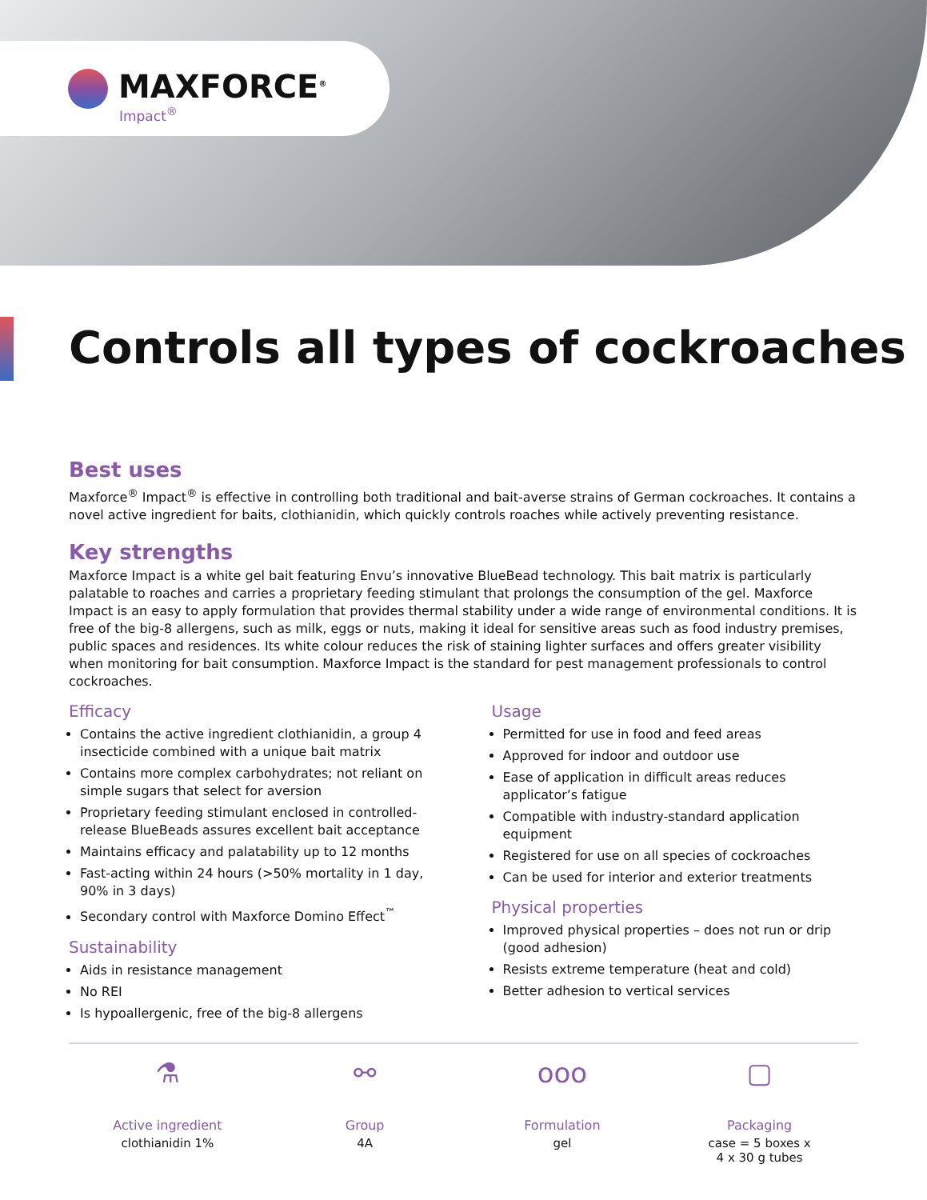MAXFORCE<sup>®</sup>
Impact<sup>®</sup>
Controls all types of cockroaches
Best uses
Maxforce<sup>®</sup> Impact<sup>®</sup> is effective in controlling both traditional and bait-averse strains of German cockroaches. It contains a novel active ingredient for baits, clothianidin, which quickly controls roaches while actively preventing resistance.
Key strengths
Maxforce Impact is a white gel bait featuring Envu’s innovative BlueBead technology. This bait matrix is particularly palatable to roaches and carries a proprietary feeding stimulant that prolongs the consumption of the gel. Maxforce Impact is an easy to apply formulation that provides thermal stability under a wide range of environmental conditions. It is free of the big-8 allergens, such as milk, eggs or nuts, making it ideal for sensitive areas such as food industry premises, public spaces and residences. Its white colour reduces the risk of staining lighter surfaces and offers greater visibility when monitoring for bait consumption. Maxforce Impact is the standard for pest management professionals to control cockroaches.
Efficacy
Contains the active ingredient clothianidin, a group 4 insecticide combined with a unique bait matrix
Contains more complex carbohydrates; not reliant on simple sugars that select for aversion
Proprietary feeding stimulant enclosed in controlled-release BlueBeads assures excellent bait acceptance
Maintains efficacy and palatability up to 12 months
Fast-acting within 24 hours (>50% mortality in 1 day, 90% in 3 days)
Secondary control with Maxforce Domino Effect<sup>™</sup>
Sustainability
Aids in resistance management
No REI
Is hypoallergenic, free of the big-8 allergens
Usage
Permitted for use in food and feed areas
Approved for indoor and outdoor use
Ease of application in difficult areas reduces applicator’s fatigue
Compatible with industry-standard application equipment
Registered for use on all species of cockroaches
Can be used for interior and exterior treatments
Physical properties
Improved physical properties – does not run or drip (good adhesion)
Resists extreme temperature (heat and cold)
Better adhesion to vertical services
⚗
Active ingredient
clothianidin 1%
⚯
Group
4A
ooo
Formulation
gel
▢
Packaging
case = 5 boxes x
4 x 30 g tubes